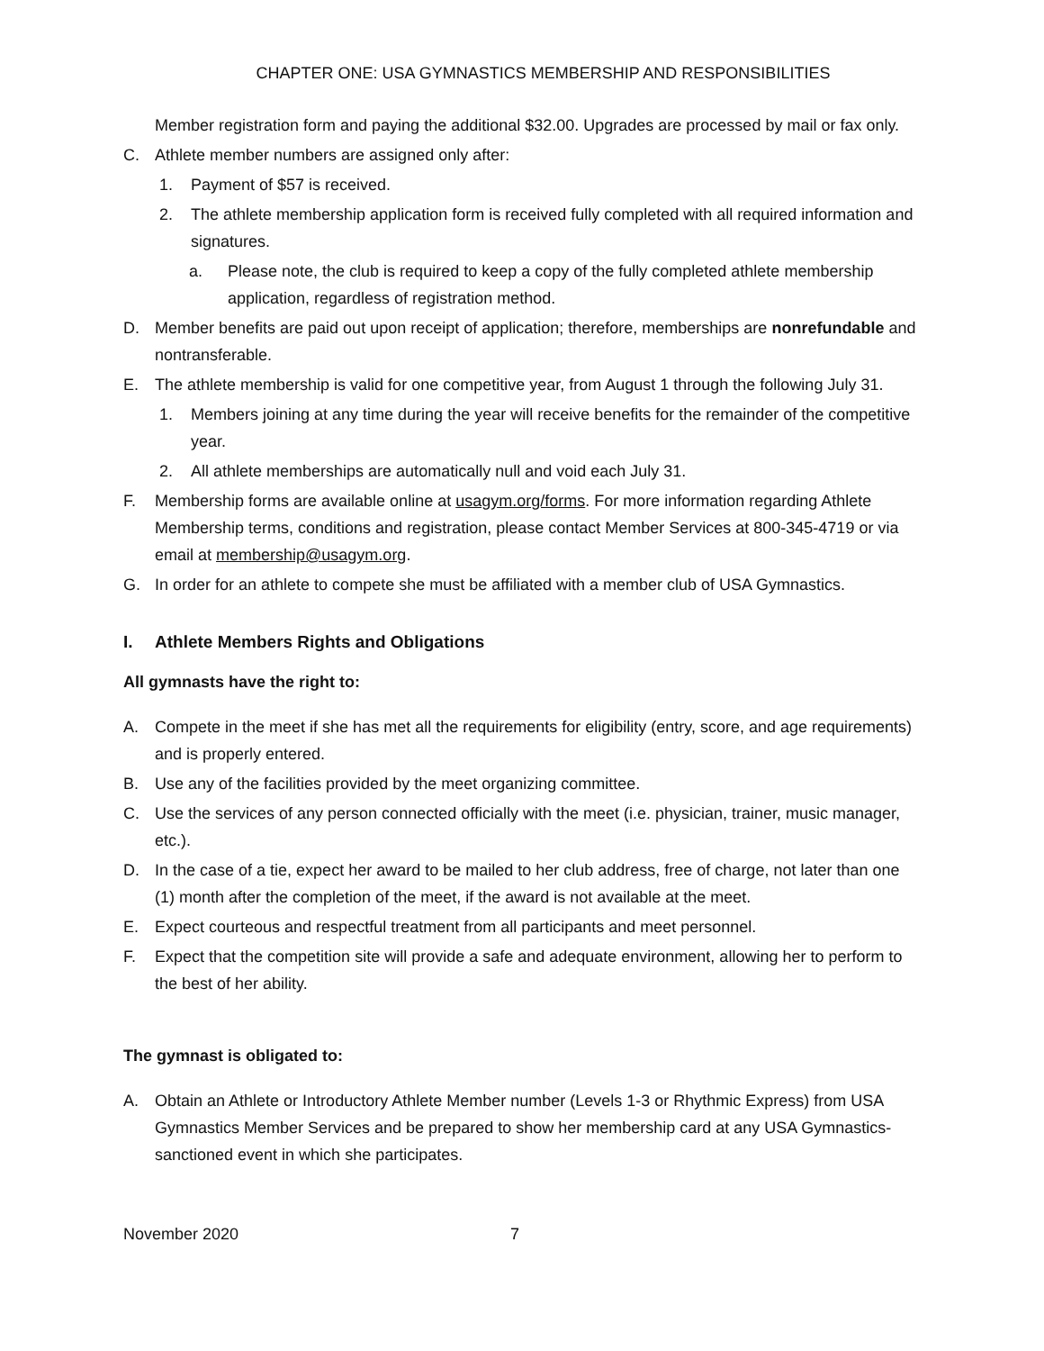CHAPTER ONE: USA GYMNASTICS MEMBERSHIP AND RESPONSIBILITIES
Member registration form and paying the additional $32.00. Upgrades are processed by mail or fax only.
C. Athlete member numbers are assigned only after:
1. Payment of $57 is received.
2. The athlete membership application form is received fully completed with all required information and signatures.
a. Please note, the club is required to keep a copy of the fully completed athlete membership application, regardless of registration method.
D. Member benefits are paid out upon receipt of application; therefore, memberships are nonrefundable and nontransferable.
E. The athlete membership is valid for one competitive year, from August 1 through the following July 31.
1. Members joining at any time during the year will receive benefits for the remainder of the competitive year.
2. All athlete memberships are automatically null and void each July 31.
F. Membership forms are available online at usagym.org/forms. For more information regarding Athlete Membership terms, conditions and registration, please contact Member Services at 800-345-4719 or via email at membership@usagym.org.
G. In order for an athlete to compete she must be affiliated with a member club of USA Gymnastics.
I. Athlete Members Rights and Obligations
All gymnasts have the right to:
A. Compete in the meet if she has met all the requirements for eligibility (entry, score, and age requirements) and is properly entered.
B. Use any of the facilities provided by the meet organizing committee.
C. Use the services of any person connected officially with the meet (i.e. physician, trainer, music manager, etc.).
D. In the case of a tie, expect her award to be mailed to her club address, free of charge, not later than one (1) month after the completion of the meet, if the award is not available at the meet.
E. Expect courteous and respectful treatment from all participants and meet personnel.
F. Expect that the competition site will provide a safe and adequate environment, allowing her to perform to the best of her ability.
The gymnast is obligated to:
A. Obtain an Athlete or Introductory Athlete Member number (Levels 1-3 or Rhythmic Express) from USA Gymnastics Member Services and be prepared to show her membership card at any USA Gymnastics-sanctioned event in which she participates.
November 2020 7